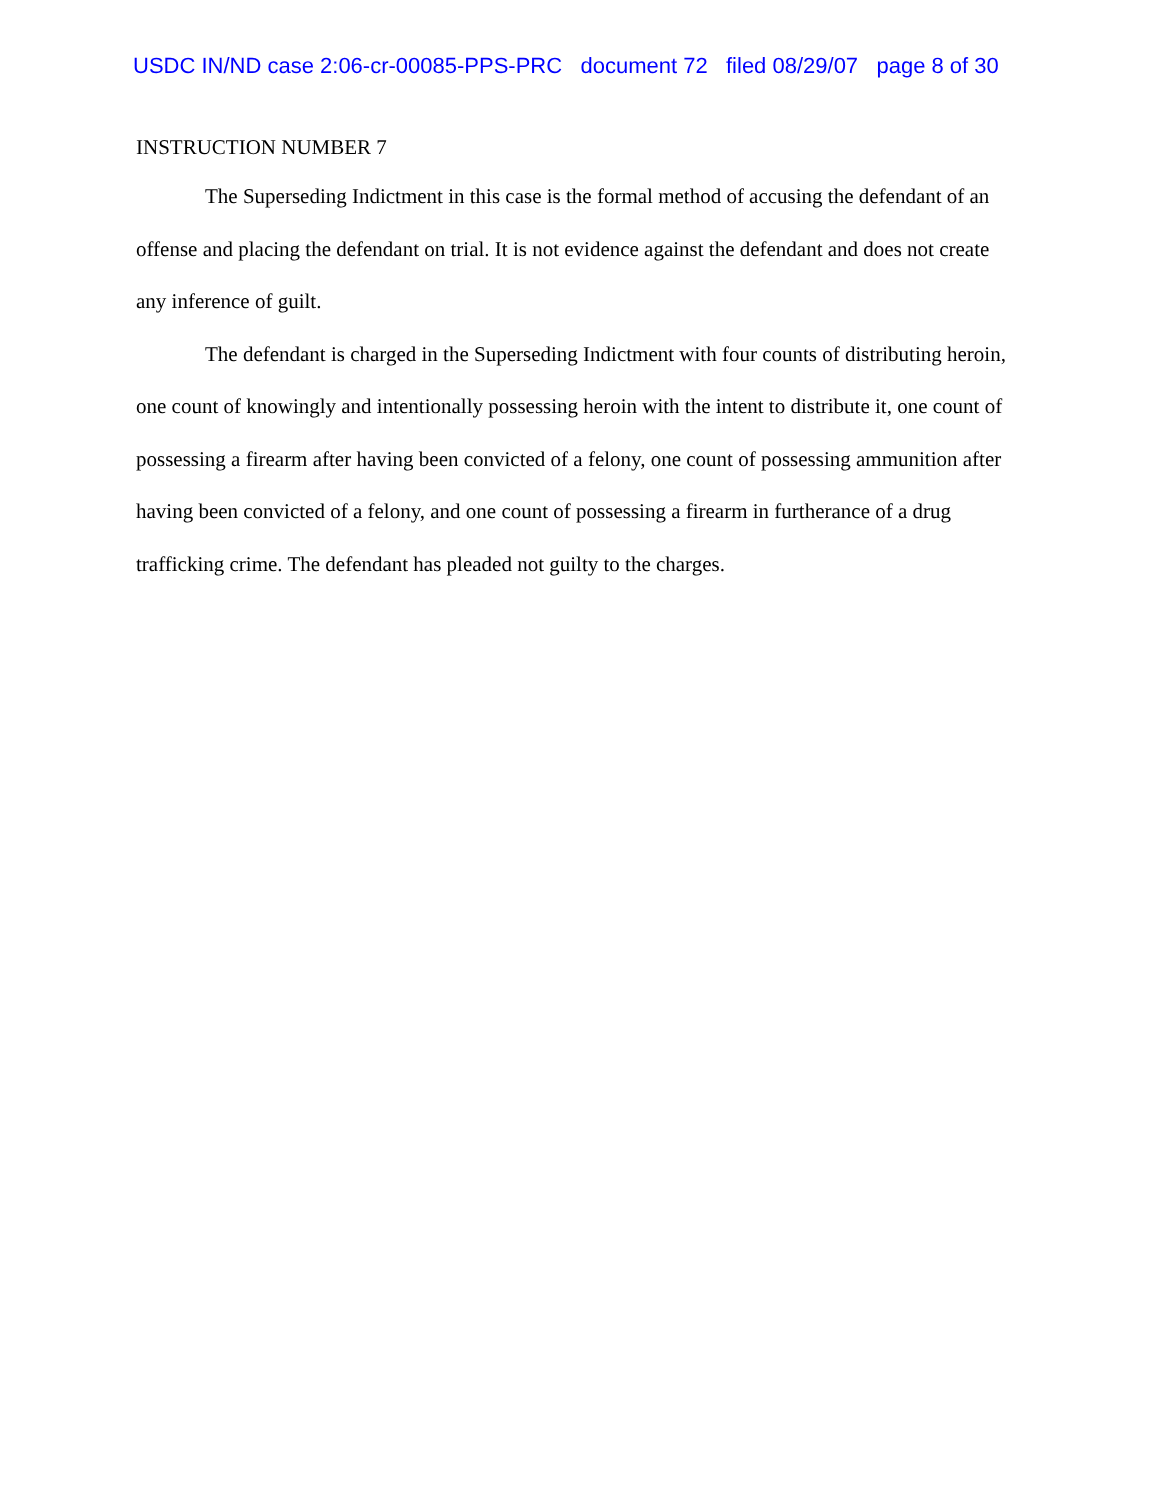USDC IN/ND case 2:06-cr-00085-PPS-PRC document 72 filed 08/29/07 page 8 of 30
INSTRUCTION NUMBER 7
The Superseding Indictment in this case is the formal method of accusing the defendant of an offense and placing the defendant on trial. It is not evidence against the defendant and does not create any inference of guilt.
The defendant is charged in the Superseding Indictment with four counts of distributing heroin, one count of knowingly and intentionally possessing heroin with the intent to distribute it, one count of possessing a firearm after having been convicted of a felony, one count of possessing ammunition after having been convicted of a felony, and one count of possessing a firearm in furtherance of a drug trafficking crime. The defendant has pleaded not guilty to the charges.